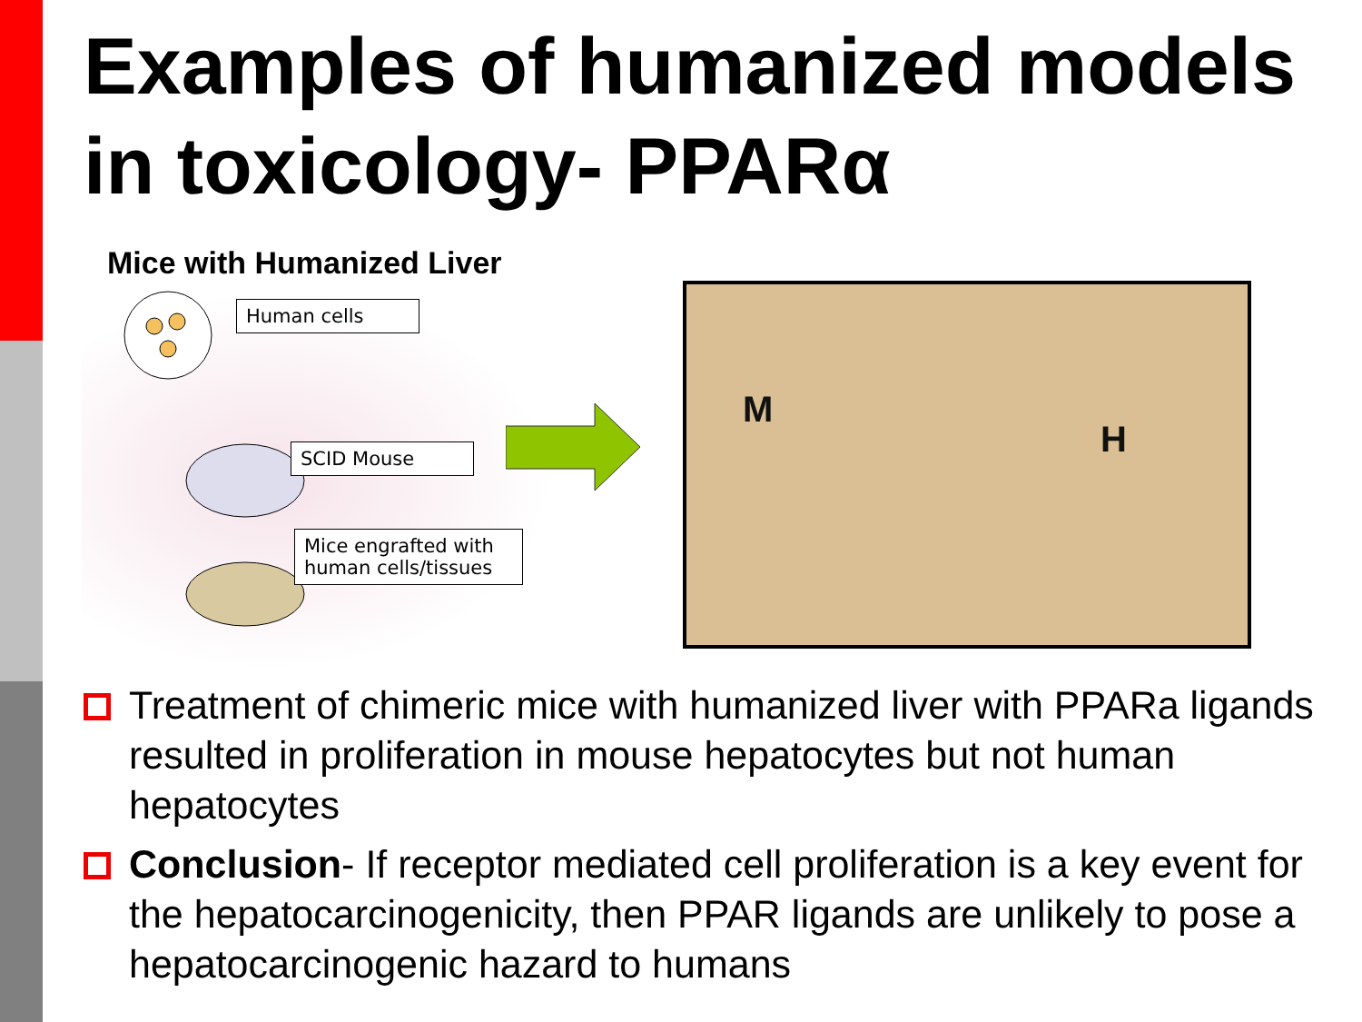Examples of humanized models in toxicology- PPARα
Mice with Humanized Liver
Human cells
SCID Mouse
Mice engrafted with human cells/tissues
M
H
Treatment of chimeric mice with humanized liver with PPARa ligands resulted in proliferation in mouse hepatocytes but not human hepatocytes
Conclusion- If receptor mediated cell proliferation is a key event for the hepatocarcinogenicity, then PPAR ligands are unlikely to pose a hepatocarcinogenic hazard to humans